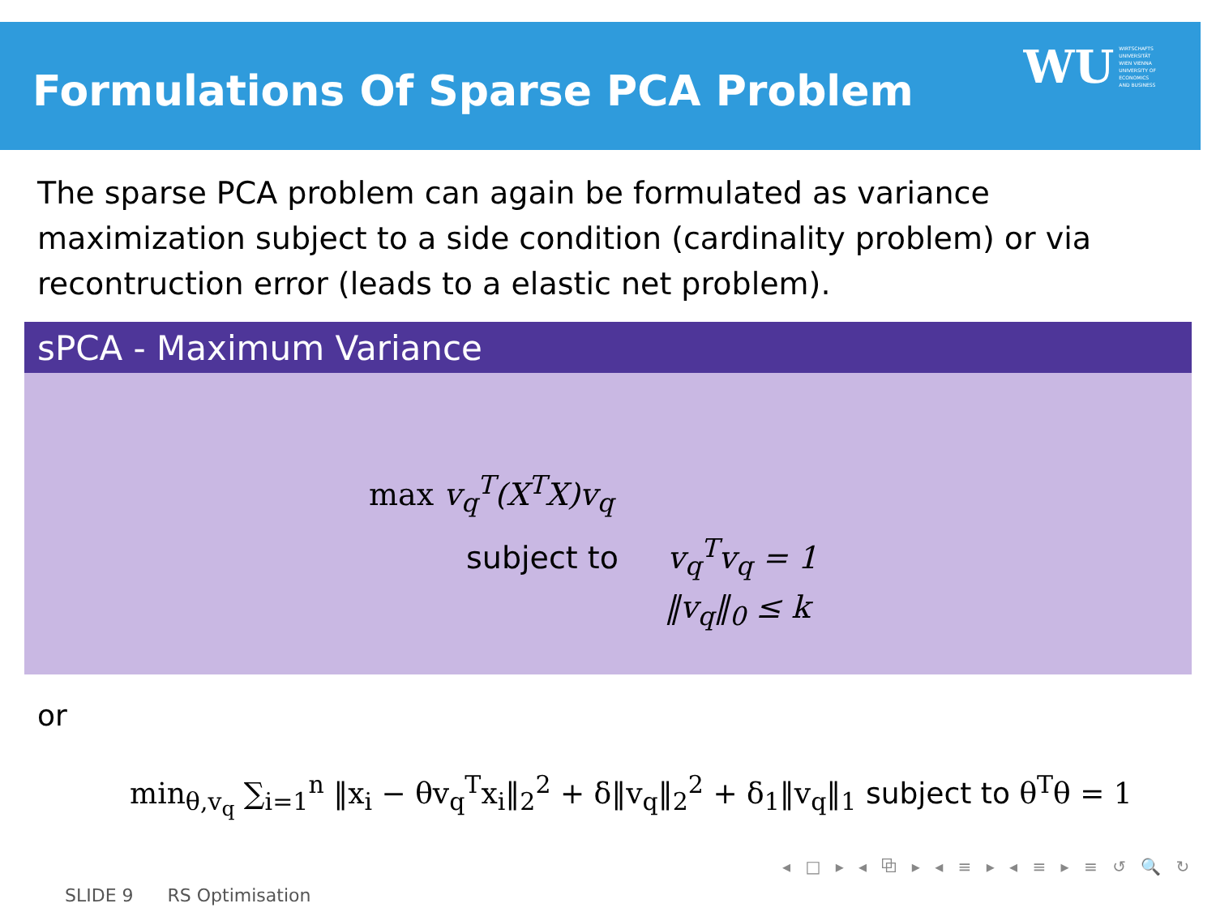Formulations Of Sparse PCA Problem
WU WIRTSCHAFTS
UNIVERSITÄT
WIEN VIENNA
UNIVERSITY OF
ECONOMICS
AND BUSINESS
The sparse PCA problem can again be formulated as variance maximization subject to a side condition (cardinality problem) or via recontruction error (leads to a elastic net problem).
sPCA - Maximum Variance
max v<sub>q</sub><sup>T</sup>(X<sup>T</sup>X)v<sub>q</sub>
subject to v<sub>q</sub><sup>T</sup>v<sub>q</sub> = 1
‖v<sub>q</sub>‖<sub>0</sub> ≤ k
or
min<sub>θ,v<sub>q</sub></sub> ∑<sub>i=1</sub><sup>n</sup> ‖x<sub>i</sub> − θv<sub>q</sub><sup>T</sup>x<sub>i</sub>‖<sub>2</sub><sup>2</sup> + δ‖v<sub>q</sub>‖<sub>2</sub><sup>2</sup> + δ<sub>1</sub>‖v<sub>q</sub>‖<sub>1</sub> subject to θ<sup>T</sup>θ = 1
◂ □ ▸ ◂ ⧉ ▸ ◂ ≡ ▸ ◂ ≡ ▸ ≡ ↺ 🔍 ↻
SLIDE 9 RS Optimisation